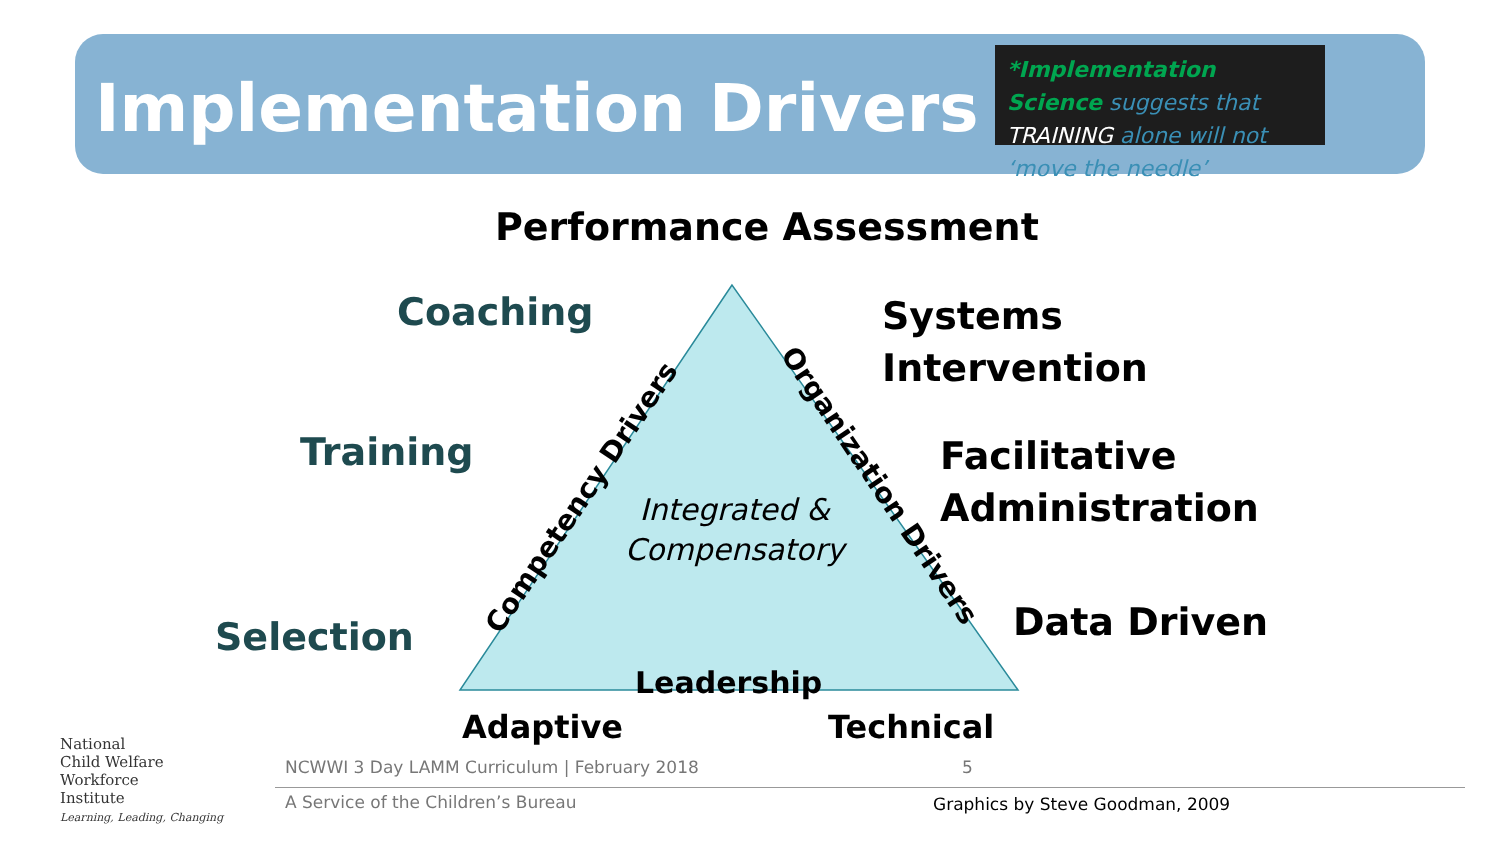Implementation Drivers
*Implementation Science suggests that TRAINING alone will not ‘move the needle’
Competency Drivers
Organization Drivers
Performance Assessment
Coaching
Training
Selection
Systems
Intervention
Facilitative
Administration
Data Driven
Integrated &
Compensatory
Leadership
Adaptive Technical
National
Child Welfare
Workforce
Institute
Learning, Leading, Changing
NCWWI 3 Day LAMM Curriculum | February 2018
5
A Service of the Children’s Bureau
Graphics by Steve Goodman, 2009